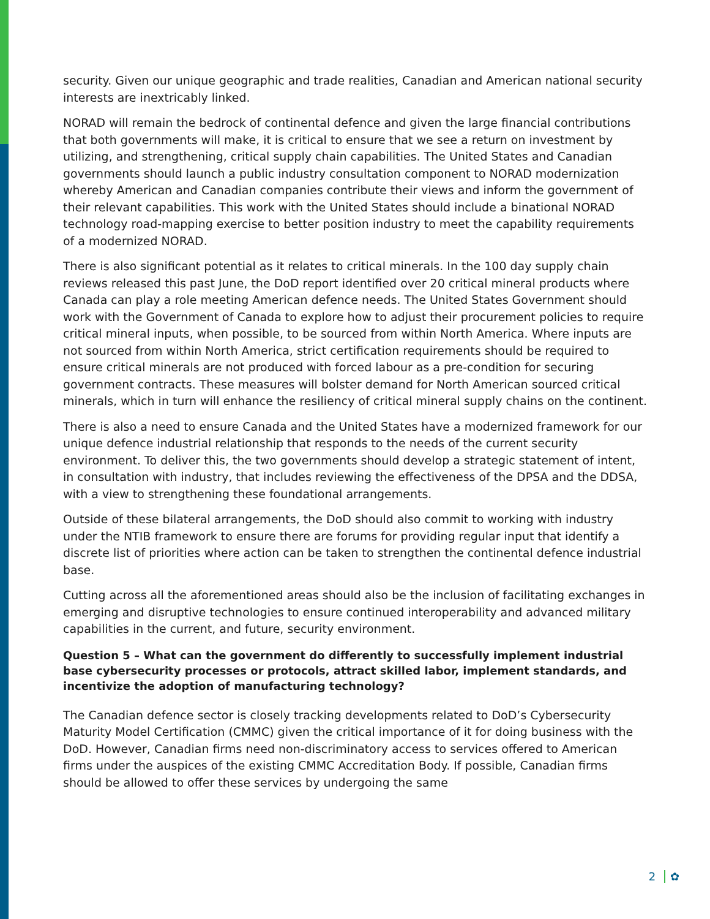security. Given our unique geographic and trade realities, Canadian and American national security interests are inextricably linked.
NORAD will remain the bedrock of continental defence and given the large financial contributions that both governments will make, it is critical to ensure that we see a return on investment by utilizing, and strengthening, critical supply chain capabilities. The United States and Canadian governments should launch a public industry consultation component to NORAD modernization whereby American and Canadian companies contribute their views and inform the government of their relevant capabilities. This work with the United States should include a binational NORAD technology road-mapping exercise to better position industry to meet the capability requirements of a modernized NORAD.
There is also significant potential as it relates to critical minerals. In the 100 day supply chain reviews released this past June, the DoD report identified over 20 critical mineral products where Canada can play a role meeting American defence needs. The United States Government should work with the Government of Canada to explore how to adjust their procurement policies to require critical mineral inputs, when possible, to be sourced from within North America. Where inputs are not sourced from within North America, strict certification requirements should be required to ensure critical minerals are not produced with forced labour as a pre-condition for securing government contracts. These measures will bolster demand for North American sourced critical minerals, which in turn will enhance the resiliency of critical mineral supply chains on the continent.
There is also a need to ensure Canada and the United States have a modernized framework for our unique defence industrial relationship that responds to the needs of the current security environment. To deliver this, the two governments should develop a strategic statement of intent, in consultation with industry, that includes reviewing the effectiveness of the DPSA and the DDSA, with a view to strengthening these foundational arrangements.
Outside of these bilateral arrangements, the DoD should also commit to working with industry under the NTIB framework to ensure there are forums for providing regular input that identify a discrete list of priorities where action can be taken to strengthen the continental defence industrial base.
Cutting across all the aforementioned areas should also be the inclusion of facilitating exchanges in emerging and disruptive technologies to ensure continued interoperability and advanced military capabilities in the current, and future, security environment.
Question 5 – What can the government do differently to successfully implement industrial base cybersecurity processes or protocols, attract skilled labor, implement standards, and incentivize the adoption of manufacturing technology?
The Canadian defence sector is closely tracking developments related to DoD’s Cybersecurity Maturity Model Certification (CMMC) given the critical importance of it for doing business with the DoD. However, Canadian firms need non-discriminatory access to services offered to American firms under the auspices of the existing CMMC Accreditation Body. If possible, Canadian firms should be allowed to offer these services by undergoing the same
2 ✿